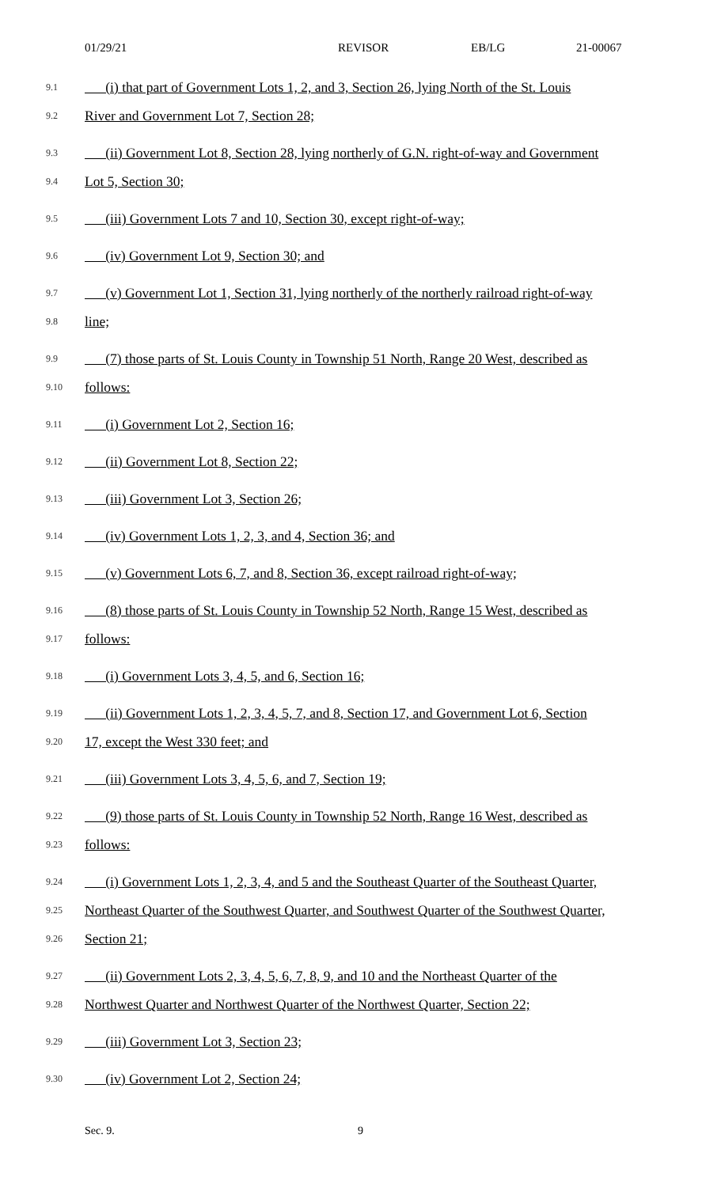01/29/21 REVISOR EB/LG 21-00067
9.1 (i) that part of Government Lots 1, 2, and 3, Section 26, lying North of the St. Louis
9.2 River and Government Lot 7, Section 28;
9.3 (ii) Government Lot 8, Section 28, lying northerly of G.N. right-of-way and Government
9.4 Lot 5, Section 30;
9.5 (iii) Government Lots 7 and 10, Section 30, except right-of-way;
9.6 (iv) Government Lot 9, Section 30; and
9.7 (v) Government Lot 1, Section 31, lying northerly of the northerly railroad right-of-way
9.8 line;
9.9 (7) those parts of St. Louis County in Township 51 North, Range 20 West, described as
9.10 follows:
9.11 (i) Government Lot 2, Section 16;
9.12 (ii) Government Lot 8, Section 22;
9.13 (iii) Government Lot 3, Section 26;
9.14 (iv) Government Lots 1, 2, 3, and 4, Section 36; and
9.15 (v) Government Lots 6, 7, and 8, Section 36, except railroad right-of-way;
9.16 (8) those parts of St. Louis County in Township 52 North, Range 15 West, described as
9.17 follows:
9.18 (i) Government Lots 3, 4, 5, and 6, Section 16;
9.19 (ii) Government Lots 1, 2, 3, 4, 5, 7, and 8, Section 17, and Government Lot 6, Section
9.20 17, except the West 330 feet; and
9.21 (iii) Government Lots 3, 4, 5, 6, and 7, Section 19;
9.22 (9) those parts of St. Louis County in Township 52 North, Range 16 West, described as
9.23 follows:
9.24 (i) Government Lots 1, 2, 3, 4, and 5 and the Southeast Quarter of the Southeast Quarter,
9.25 Northeast Quarter of the Southwest Quarter, and Southwest Quarter of the Southwest Quarter,
9.26 Section 21;
9.27 (ii) Government Lots 2, 3, 4, 5, 6, 7, 8, 9, and 10 and the Northeast Quarter of the
9.28 Northwest Quarter and Northwest Quarter of the Northwest Quarter, Section 22;
9.29 (iii) Government Lot 3, Section 23;
9.30 (iv) Government Lot 2, Section 24;
Sec. 9. 9